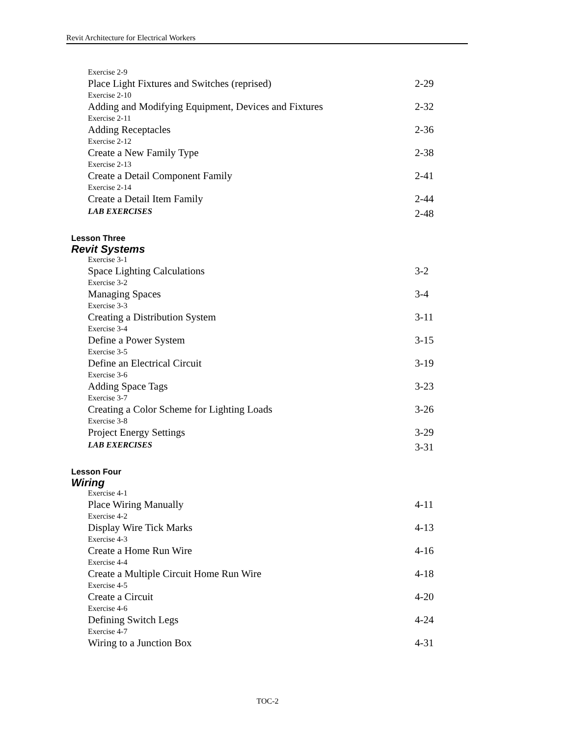Revit Architecture for Electrical Workers
Exercise 2-9
Place Light Fixtures and Switches (reprised) 2-29
Exercise 2-10
Adding and Modifying Equipment, Devices and Fixtures 2-32
Exercise 2-11
Adding Receptacles 2-36
Exercise 2-12
Create a New Family Type 2-38
Exercise 2-13
Create a Detail Component Family 2-41
Exercise 2-14
Create a Detail Item Family 2-44
LAB EXERCISES 2-48
Lesson Three
Revit Systems
Exercise 3-1
Space Lighting Calculations 3-2
Exercise 3-2
Managing Spaces 3-4
Exercise 3-3
Creating a Distribution System 3-11
Exercise 3-4
Define a Power System 3-15
Exercise 3-5
Define an Electrical Circuit 3-19
Exercise 3-6
Adding Space Tags 3-23
Exercise 3-7
Creating a Color Scheme for Lighting Loads 3-26
Exercise 3-8
Project Energy Settings 3-29
LAB EXERCISES 3-31
Lesson Four
Wiring
Exercise 4-1
Place Wiring Manually 4-11
Exercise 4-2
Display Wire Tick Marks 4-13
Exercise 4-3
Create a Home Run Wire 4-16
Exercise 4-4
Create a Multiple Circuit Home Run Wire 4-18
Exercise 4-5
Create a Circuit 4-20
Exercise 4-6
Defining Switch Legs 4-24
Exercise 4-7
Wiring to a Junction Box 4-31
TOC-2